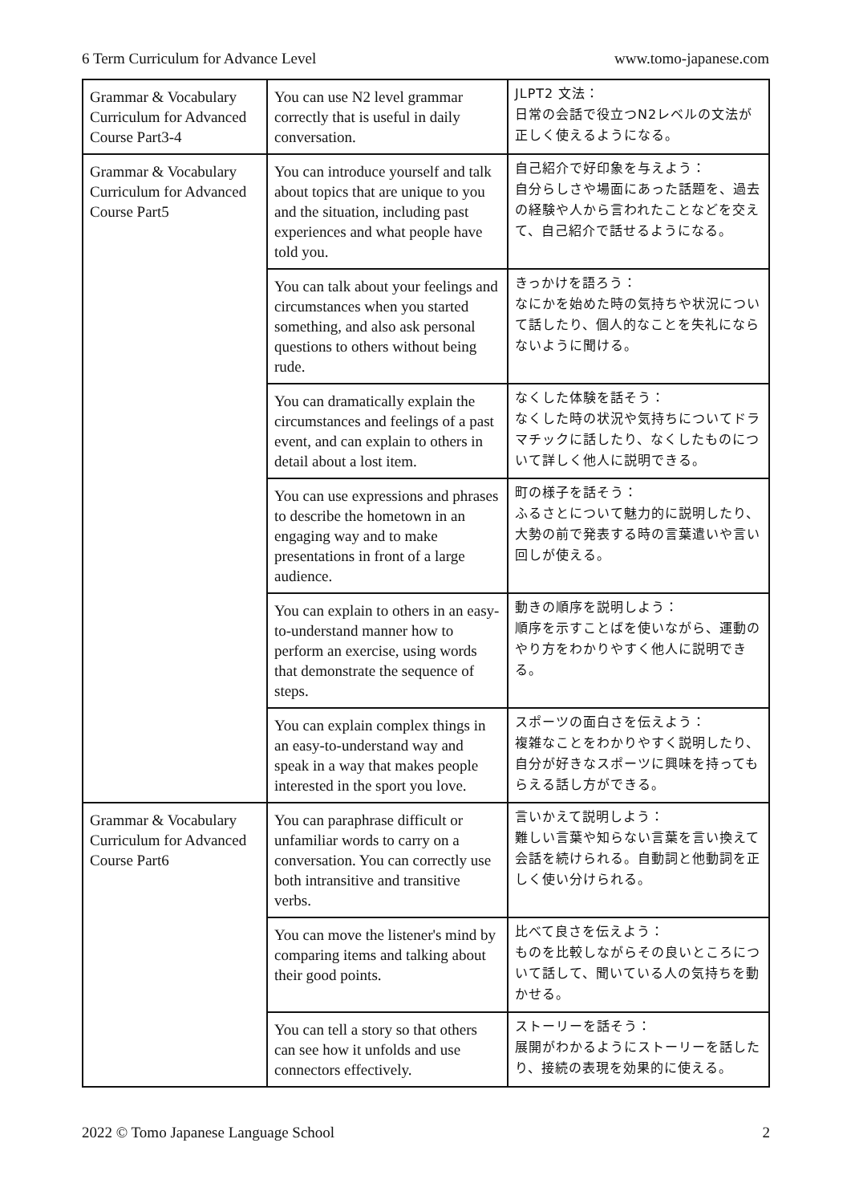6 Term Curriculum for Advance Level www.tomo-japanese.com
| Grammar & Vocabulary Curriculum for Advanced Course Part3-4 | You can use N2 level grammar correctly that is useful in daily conversation. | JLPT2 文法： 日常の会話で役立つN2レベルの文法が正しく使えるようになる。 |
| Grammar & Vocabulary Curriculum for Advanced Course Part5 | You can introduce yourself and talk about topics that are unique to you and the situation, including past experiences and what people have told you. | 自己紹介で好印象を与えよう： 自分らしさや場面にあった話題を、過去の経験や人から言われたことなどを交えて、自己紹介で話せるようになる。 |
| | You can talk about your feelings and circumstances when you started something, and also ask personal questions to others without being rude. | きっかけを語ろう： なにかを始めた時の気持ちや状況について話したり、個人的なことを失礼にならないように聞ける。 |
| | You can dramatically explain the circumstances and feelings of a past event, and can explain to others in detail about a lost item. | なくした体験を話そう： なくした時の状況や気持ちについてドラマチックに話したり、なくしたものについて詳しく他人に説明できる。 |
| | You can use expressions and phrases to describe the hometown in an engaging way and to make presentations in front of a large audience. | 町の様子を話そう： ふるさとについて魅力的に説明したり、大勢の前で発表する時の言葉遣いや言い回しが使える。 |
| | You can explain to others in an easy-to-understand manner how to perform an exercise, using words that demonstrate the sequence of steps. | 動きの順序を説明しよう： 順序を示すことばを使いながら、運動のやり方をわかりやすく他人に説明できる。 |
| | You can explain complex things in an easy-to-understand way and speak in a way that makes people interested in the sport you love. | スポーツの面白さを伝えよう： 複雑なことをわかりやすく説明したり、自分が好きなスポーツに興味を持ってもらえる話し方ができる。 |
| Grammar & Vocabulary Curriculum for Advanced Course Part6 | You can paraphrase difficult or unfamiliar words to carry on a conversation. You can correctly use both intransitive and transitive verbs. | 言いかえて説明しよう： 難しい言葉や知らない言葉を言い換えて会話を続けられる。自動詞と他動詞を正しく使い分けられる。 |
| | You can move the listener's mind by comparing items and talking about their good points. | 比べて良さを伝えよう： ものを比較しながらその良いところについて話して、聞いている人の気持ちを動かせる。 |
| | You can tell a story so that others can see how it unfolds and use connectors effectively. | ストーリーを話そう： 展開がわかるようにストーリーを話したり、接続の表現を効果的に使える。 |
2022 © Tomo Japanese Language School 2